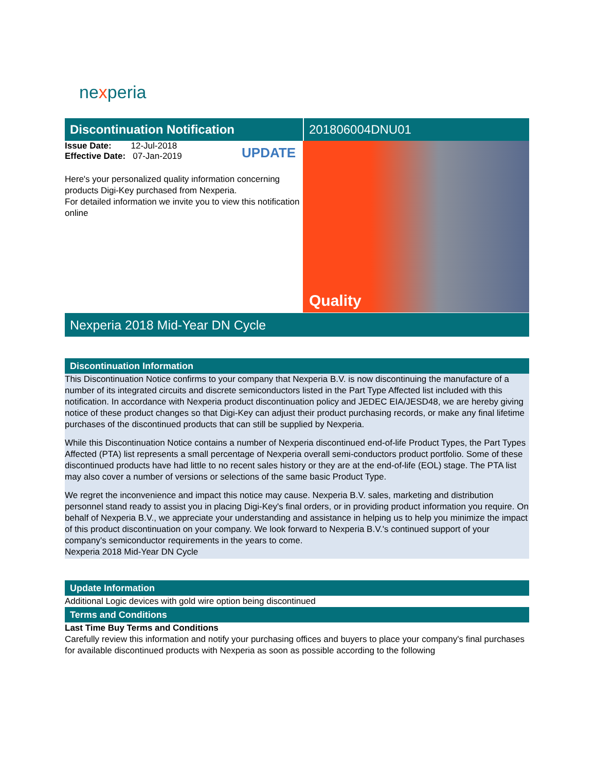nexperia
Discontinuation Notification
Issue Date: 12-Jul-2018
Effective Date: 07-Jan-2019
UPDATE
Here's your personalized quality information concerning products Digi-Key purchased from Nexperia.
For detailed information we invite you to view this notification online
201806004DNU01
Quality
Nexperia 2018 Mid-Year DN Cycle
Discontinuation Information
This Discontinuation Notice confirms to your company that Nexperia B.V. is now discontinuing the manufacture of a number of its integrated circuits and discrete semiconductors listed in the Part Type Affected list included with this notification. In accordance with Nexperia product discontinuation policy and JEDEC EIA/JESD48, we are hereby giving notice of these product changes so that Digi-Key can adjust their product purchasing records, or make any final lifetime purchases of the discontinued products that can still be supplied by Nexperia.
While this Discontinuation Notice contains a number of Nexperia discontinued end-of-life Product Types, the Part Types Affected (PTA) list represents a small percentage of Nexperia overall semi-conductors product portfolio. Some of these discontinued products have had little to no recent sales history or they are at the end-of-life (EOL) stage. The PTA list may also cover a number of versions or selections of the same basic Product Type.
We regret the inconvenience and impact this notice may cause. Nexperia B.V. sales, marketing and distribution personnel stand ready to assist you in placing Digi-Key's final orders, or in providing product information you require. On behalf of Nexperia B.V., we appreciate your understanding and assistance in helping us to help you minimize the impact of this product discontinuation on your company. We look forward to Nexperia B.V.'s continued support of your company's semiconductor requirements in the years to come.
Nexperia 2018 Mid-Year DN Cycle
Update Information
Additional Logic devices with gold wire option being discontinued
Terms and Conditions
Last Time Buy Terms and Conditions
Carefully review this information and notify your purchasing offices and buyers to place your company's final purchases for available discontinued products with Nexperia as soon as possible according to the following